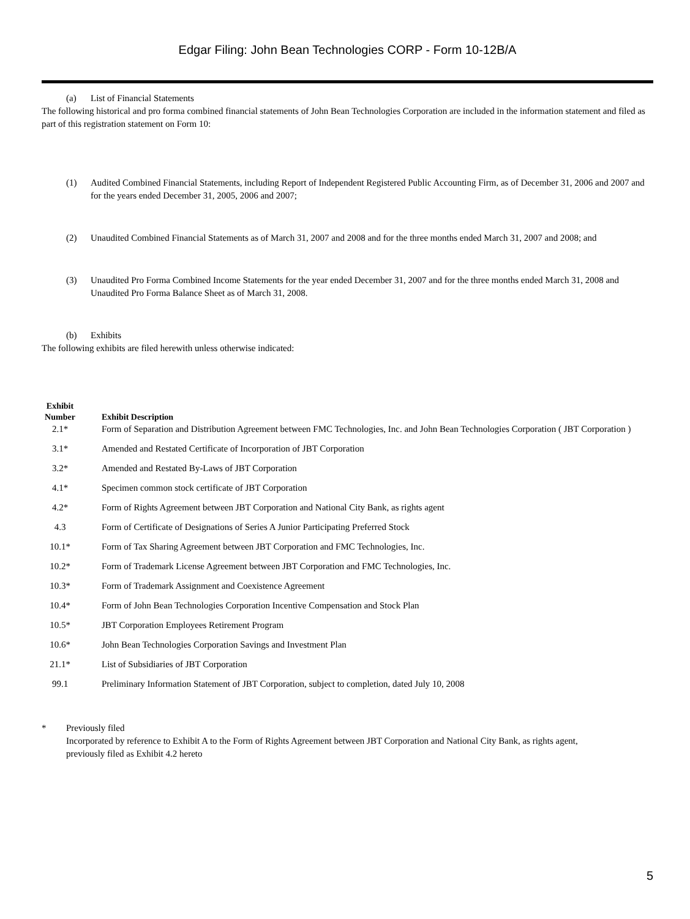Edgar Filing: John Bean Technologies CORP - Form 10-12B/A
(a) List of Financial Statements
The following historical and pro forma combined financial statements of John Bean Technologies Corporation are included in the information statement and filed as part of this registration statement on Form 10:
(1) Audited Combined Financial Statements, including Report of Independent Registered Public Accounting Firm, as of December 31, 2006 and 2007 and for the years ended December 31, 2005, 2006 and 2007;
(2) Unaudited Combined Financial Statements as of March 31, 2007 and 2008 and for the three months ended March 31, 2007 and 2008; and
(3) Unaudited Pro Forma Combined Income Statements for the year ended December 31, 2007 and for the three months ended March 31, 2008 and Unaudited Pro Forma Balance Sheet as of March 31, 2008.
(b) Exhibits
The following exhibits are filed herewith unless otherwise indicated:
| Exhibit Number | Exhibit Description |
| --- | --- |
| 2.1* | Form of Separation and Distribution Agreement between FMC Technologies, Inc. and John Bean Technologies Corporation ( JBT Corporation ) |
| 3.1* | Amended and Restated Certificate of Incorporation of JBT Corporation |
| 3.2* | Amended and Restated By-Laws of JBT Corporation |
| 4.1* | Specimen common stock certificate of JBT Corporation |
| 4.2* | Form of Rights Agreement between JBT Corporation and National City Bank, as rights agent |
| 4.3 | Form of Certificate of Designations of Series A Junior Participating Preferred Stock |
| 10.1* | Form of Tax Sharing Agreement between JBT Corporation and FMC Technologies, Inc. |
| 10.2* | Form of Trademark License Agreement between JBT Corporation and FMC Technologies, Inc. |
| 10.3* | Form of Trademark Assignment and Coexistence Agreement |
| 10.4* | Form of John Bean Technologies Corporation Incentive Compensation and Stock Plan |
| 10.5* | JBT Corporation Employees Retirement Program |
| 10.6* | John Bean Technologies Corporation Savings and Investment Plan |
| 21.1* | List of Subsidiaries of JBT Corporation |
| 99.1 | Preliminary Information Statement of JBT Corporation, subject to completion, dated July 10, 2008 |
* Previously filed
Incorporated by reference to Exhibit A to the Form of Rights Agreement between JBT Corporation and National City Bank, as rights agent, previously filed as Exhibit 4.2 hereto
5